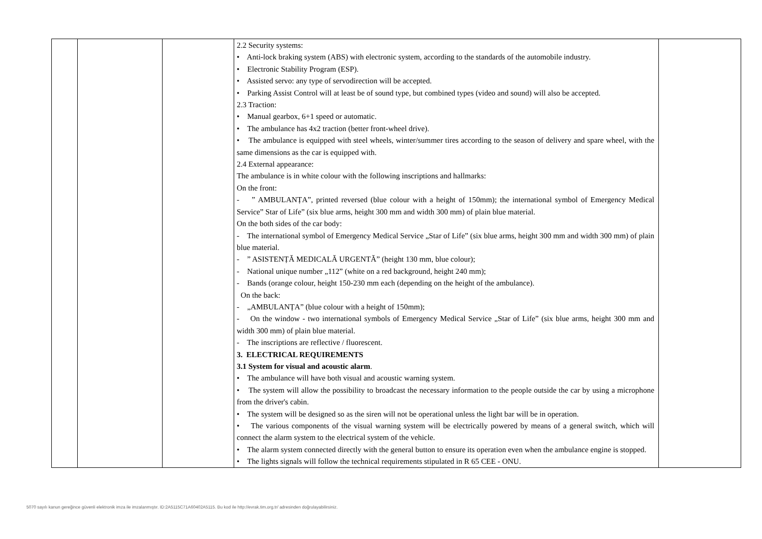| | | | 2.2 Security systems: • Anti-lock braking system (ABS) with electronic system, according to the standards of the automobile industry. • Electronic Stability Program (ESP). • Assisted servo: any type of servodirection will be accepted. • Parking Assist Control will at least be of sound type, but combined types (video and sound) will also be accepted. 2.3 Traction: • Manual gearbox, 6+1 speed or automatic. • The ambulance has 4x2 traction (better front-wheel drive). • The ambulance is equipped with steel wheels, winter/summer tires according to the season of delivery and spare wheel, with the same dimensions as the car is equipped with. 2.4 External appearance: The ambulance is in white colour with the following inscriptions and hallmarks: On the front: - ” AMBULANȚA”, printed reversed (blue colour with a height of 150mm); the international symbol of Emergency Medical Service” Star of Life” (six blue arms, height 300 mm and width 300 mm) of plain blue material. On the both sides of the car body: - The international symbol of Emergency Medical Service „Star of Life” (six blue arms, height 300 mm and width 300 mm) of plain blue material. - ” ASISTENȚĂ MEDICALĂ URGENTĂ” (height 130 mm, blue colour); - National unique number „112” (white on a red background, height 240 mm); - Bands (orange colour, height 150-230 mm each (depending on the height of the ambulance). On the back: - „AMBULANȚA” (blue colour with a height of 150mm); - On the window - two international symbols of Emergency Medical Service „Star of Life” (six blue arms, height 300 mm and width 300 mm) of plain blue material. - The inscriptions are reflective / fluorescent. 3. ELECTRICAL REQUIREMENTS 3.1 System for visual and acoustic alarm . • The ambulance will have both visual and acoustic warning system. • The system will allow the possibility to broadcast the necessary information to the people outside the car by using a microphone from the driver's cabin. • The system will be designed so as the siren will not be operational unless the light bar will be in operation. • The various components of the visual warning system will be electrically powered by means of a general switch, which will connect the alarm system to the electrical system of the vehicle. • The alarm system connected directly with the general button to ensure its operation even when the ambulance engine is stopped. • The lights signals will follow the technical requirements stipulated in R 65 CEE - ONU. | |
5070 sayılı kanun gereğince güvenli elektronik imza ile imzalanmıştır. ID:2A5115C71A60402A5115. Bu kod ile http://evrak.tim.org.tr/ adresinden doğrulayabilirsiniz.